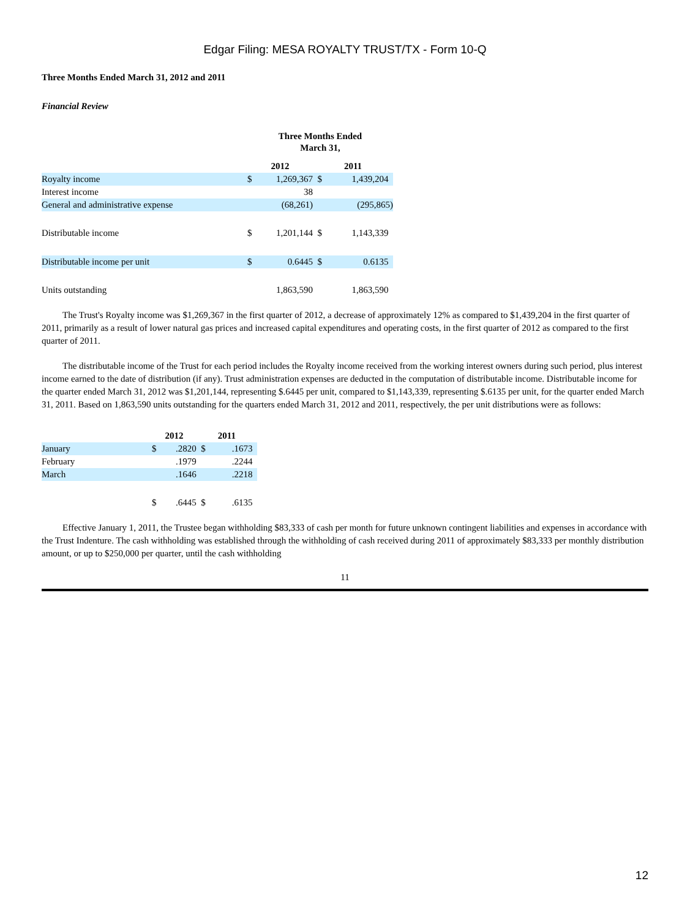Edgar Filing: MESA ROYALTY TRUST/TX - Form 10-Q
Three Months Ended March 31, 2012 and 2011
Financial Review
| | Three Months Ended March 31, | | | |
| --- | --- | --- | --- | --- |
| | 2012 | | 2011 | |
| Royalty income | $ | 1,269,367 | $ | 1,439,204 |
| Interest income | | 38 | | |
| General and administrative expense | | (68,261) | | (295,865) |
| Distributable income | $ | 1,201,144 | $ | 1,143,339 |
| Distributable income per unit | $ | 0.6445 | $ | 0.6135 |
| Units outstanding | | 1,863,590 | | 1,863,590 |
The Trust's Royalty income was $1,269,367 in the first quarter of 2012, a decrease of approximately 12% as compared to $1,439,204 in the first quarter of 2011, primarily as a result of lower natural gas prices and increased capital expenditures and operating costs, in the first quarter of 2012 as compared to the first quarter of 2011.
The distributable income of the Trust for each period includes the Royalty income received from the working interest owners during such period, plus interest income earned to the date of distribution (if any). Trust administration expenses are deducted in the computation of distributable income. Distributable income for the quarter ended March 31, 2012 was $1,201,144, representing $.6445 per unit, compared to $1,143,339, representing $.6135 per unit, for the quarter ended March 31, 2011. Based on 1,863,590 units outstanding for the quarters ended March 31, 2012 and 2011, respectively, the per unit distributions were as follows:
| | 2012 | | 2011 | |
| --- | --- | --- | --- | --- |
| January | $ | .2820 | $ | .1673 |
| February | | .1979 | | .2244 |
| March | | .1646 | | .2218 |
| | $ | .6445 | $ | .6135 |
Effective January 1, 2011, the Trustee began withholding $83,333 of cash per month for future unknown contingent liabilities and expenses in accordance with the Trust Indenture. The cash withholding was established through the withholding of cash received during 2011 of approximately $83,333 per monthly distribution amount, or up to $250,000 per quarter, until the cash withholding
11
12